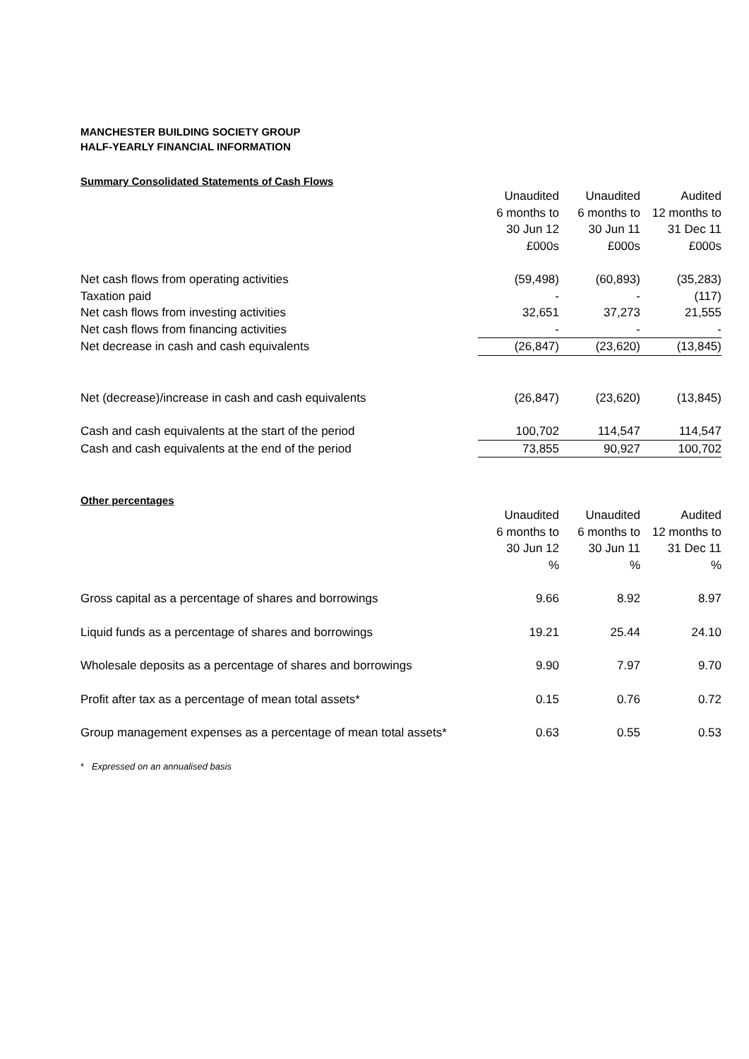MANCHESTER BUILDING SOCIETY GROUP
HALF-YEARLY FINANCIAL INFORMATION
Summary Consolidated Statements of Cash Flows
| | Unaudited | Unaudited | Audited |
| --- | --- | --- | --- |
| | 6 months to | 6 months to | 12 months to |
| | 30 Jun 12 | 30 Jun 11 | 31 Dec 11 |
| | £000s | £000s | £000s |
| Net cash flows from operating activities | (59,498) | (60,893) | (35,283) |
| Taxation paid | - | - | (117) |
| Net cash flows from investing activities | 32,651 | 37,273 | 21,555 |
| Net cash flows from financing activities | - | - | - |
| Net decrease in cash and cash equivalents | (26,847) | (23,620) | (13,845) |
| Net (decrease)/increase in cash and cash equivalents | (26,847) | (23,620) | (13,845) |
| Cash and cash equivalents at the start of the period | 100,702 | 114,547 | 114,547 |
| Cash and cash equivalents at the end of the period | 73,855 | 90,927 | 100,702 |
Other percentages
| | Unaudited | Unaudited | Audited |
| --- | --- | --- | --- |
| | 6 months to | 6 months to | 12 months to |
| | 30 Jun 12 | 30 Jun 11 | 31 Dec 11 |
| | % | % | % |
| Gross capital as a percentage of shares and borrowings | 9.66 | 8.92 | 8.97 |
| Liquid funds as a percentage of shares and borrowings | 19.21 | 25.44 | 24.10 |
| Wholesale deposits as a percentage of shares and borrowings | 9.90 | 7.97 | 9.70 |
| Profit after tax as a percentage of mean total assets* | 0.15 | 0.76 | 0.72 |
| Group management expenses as a percentage of mean total assets* | 0.63 | 0.55 | 0.53 |
* Expressed on an annualised basis